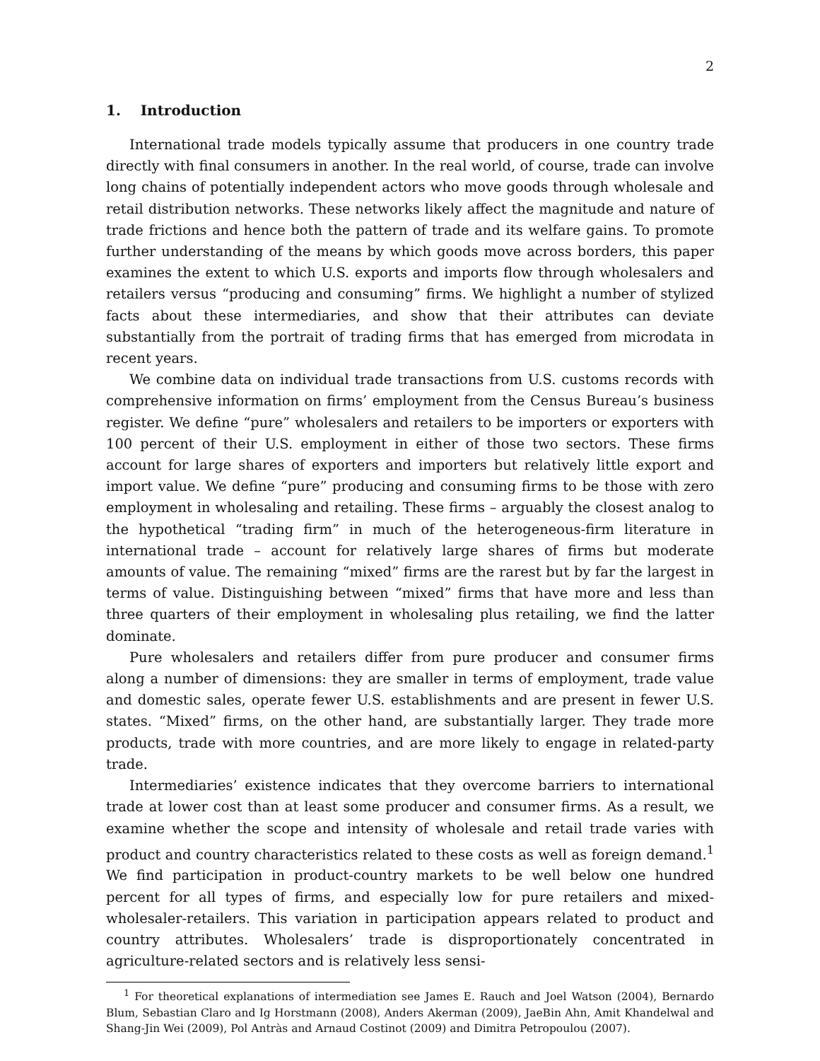2
1. Introduction
International trade models typically assume that producers in one country trade directly with final consumers in another. In the real world, of course, trade can involve long chains of potentially independent actors who move goods through wholesale and retail distribution networks. These networks likely affect the magnitude and nature of trade frictions and hence both the pattern of trade and its welfare gains. To promote further understanding of the means by which goods move across borders, this paper examines the extent to which U.S. exports and imports flow through wholesalers and retailers versus “producing and consuming” firms. We highlight a number of stylized facts about these intermediaries, and show that their attributes can deviate substantially from the portrait of trading firms that has emerged from microdata in recent years.
We combine data on individual trade transactions from U.S. customs records with comprehensive information on firms’ employment from the Census Bureau’s business register. We define “pure” wholesalers and retailers to be importers or exporters with 100 percent of their U.S. employment in either of those two sectors. These firms account for large shares of exporters and importers but relatively little export and import value. We define “pure” producing and consuming firms to be those with zero employment in wholesaling and retailing. These firms – arguably the closest analog to the hypothetical “trading firm” in much of the heterogeneous-firm literature in international trade – account for relatively large shares of firms but moderate amounts of value. The remaining “mixed” firms are the rarest but by far the largest in terms of value. Distinguishing between “mixed” firms that have more and less than three quarters of their employment in wholesaling plus retailing, we find the latter dominate.
Pure wholesalers and retailers differ from pure producer and consumer firms along a number of dimensions: they are smaller in terms of employment, trade value and domestic sales, operate fewer U.S. establishments and are present in fewer U.S. states. “Mixed” firms, on the other hand, are substantially larger. They trade more products, trade with more countries, and are more likely to engage in related-party trade.
Intermediaries’ existence indicates that they overcome barriers to international trade at lower cost than at least some producer and consumer firms. As a result, we examine whether the scope and intensity of wholesale and retail trade varies with product and country characteristics related to these costs as well as foreign demand.<sup>1</sup> We find participation in product-country markets to be well below one hundred percent for all types of firms, and especially low for pure retailers and mixed-wholesaler-retailers. This variation in participation appears related to product and country attributes. Wholesalers’ trade is disproportionately concentrated in agriculture-related sectors and is relatively less sensi-
<sup>1</sup> For theoretical explanations of intermediation see James E. Rauch and Joel Watson (2004), Bernardo Blum, Sebastian Claro and Ig Horstmann (2008), Anders Akerman (2009), JaeBin Ahn, Amit Khandelwal and Shang-Jin Wei (2009), Pol Antràs and Arnaud Costinot (2009) and Dimitra Petropoulou (2007).